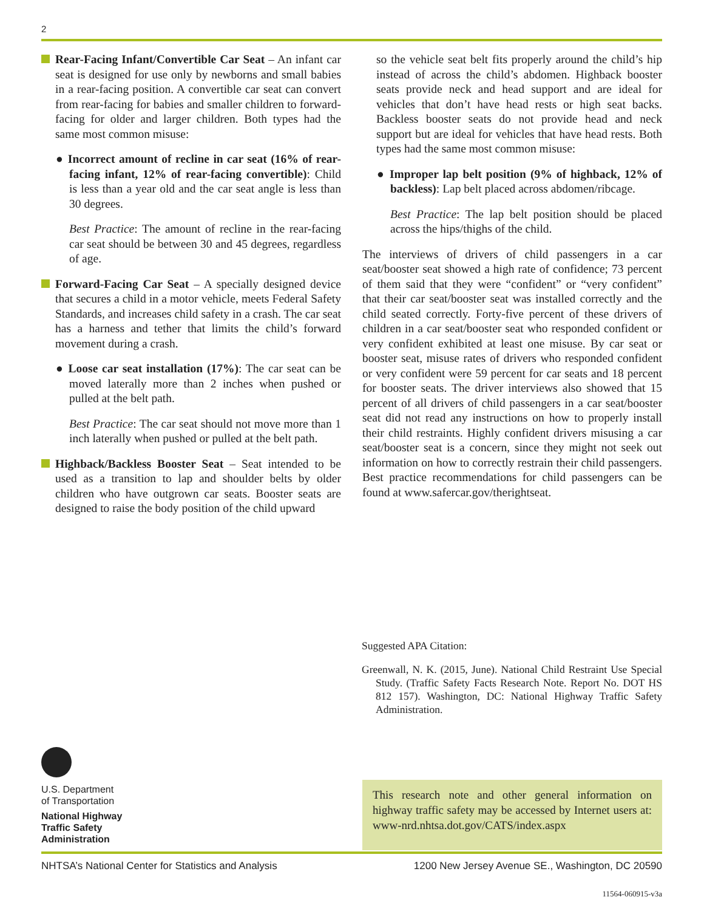2
Rear-Facing Infant/Convertible Car Seat – An infant car seat is designed for use only by newborns and small babies in a rear-facing position. A convertible car seat can convert from rear-facing for babies and smaller children to forward-facing for older and larger children. Both types had the same most common misuse:
● Incorrect amount of recline in car seat (16% of rear-facing infant, 12% of rear-facing convertible): Child is less than a year old and the car seat angle is less than 30 degrees.
Best Practice: The amount of recline in the rear-facing car seat should be between 30 and 45 degrees, regardless of age.
Forward-Facing Car Seat – A specially designed device that secures a child in a motor vehicle, meets Federal Safety Standards, and increases child safety in a crash. The car seat has a harness and tether that limits the child’s forward movement during a crash.
● Loose car seat installation (17%): The car seat can be moved laterally more than 2 inches when pushed or pulled at the belt path.
Best Practice: The car seat should not move more than 1 inch laterally when pushed or pulled at the belt path.
Highback/Backless Booster Seat – Seat intended to be used as a transition to lap and shoulder belts by older children who have outgrown car seats. Booster seats are designed to raise the body position of the child upward
so the vehicle seat belt fits properly around the child’s hip instead of across the child’s abdomen. Highback booster seats provide neck and head support and are ideal for vehicles that don’t have head rests or high seat backs. Backless booster seats do not provide head and neck support but are ideal for vehicles that have head rests. Both types had the same most common misuse:
● Improper lap belt position (9% of highback, 12% of backless): Lap belt placed across abdomen/ribcage.
Best Practice: The lap belt position should be placed across the hips/thighs of the child.
The interviews of drivers of child passengers in a car seat/booster seat showed a high rate of confidence; 73 percent of them said that they were “confident” or “very confident” that their car seat/booster seat was installed correctly and the child seated correctly. Forty-five percent of these drivers of children in a car seat/booster seat who responded confident or very confident exhibited at least one misuse. By car seat or booster seat, misuse rates of drivers who responded confident or very confident were 59 percent for car seats and 18 percent for booster seats. The driver interviews also showed that 15 percent of all drivers of child passengers in a car seat/booster seat did not read any instructions on how to properly install their child restraints. Highly confident drivers misusing a car seat/booster seat is a concern, since they might not seek out information on how to correctly restrain their child passengers. Best practice recommendations for child passengers can be found at www.safercar.gov/therightseat.
Suggested APA Citation:
Greenwall, N. K. (2015, June). National Child Restraint Use Special Study. (Traffic Safety Facts Research Note. Report No. DOT HS 812 157). Washington, DC: National Highway Traffic Safety Administration.
U.S. Department
of Transportation
National Highway
Traffic Safety
Administration
This research note and other general information on highway traffic safety may be accessed by Internet users at: www-nrd.nhtsa.dot.gov/CATS/index.aspx
NHTSA’s National Center for Statistics and Analysis 1200 New Jersey Avenue SE., Washington, DC 20590
11564-060915-v3a